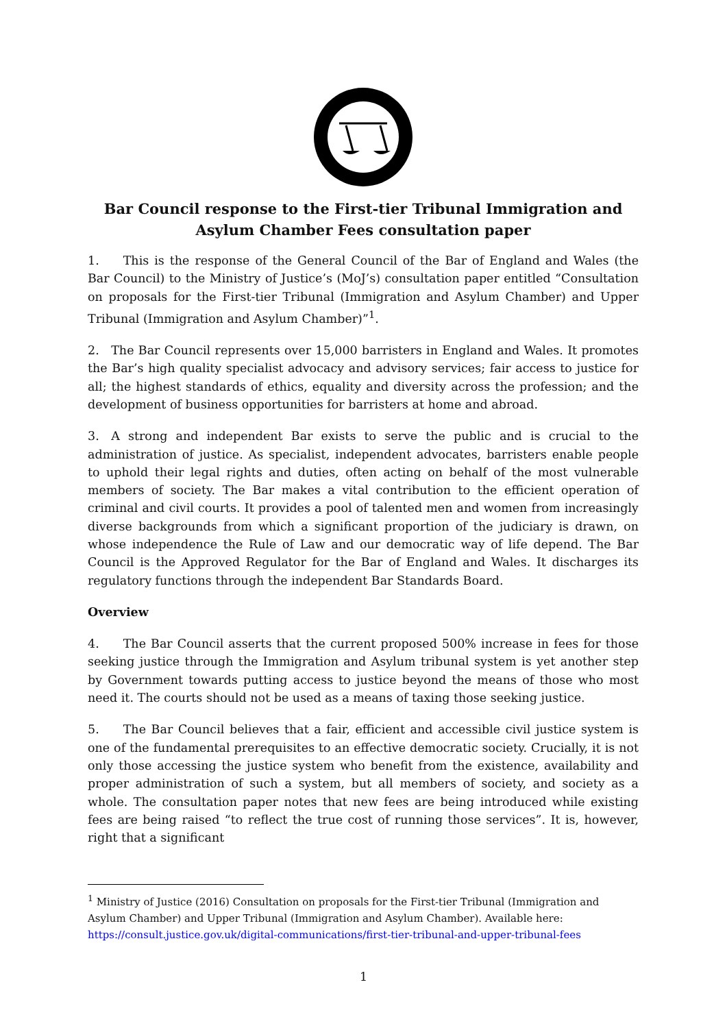Bar Council response to the First-tier Tribunal Immigration and Asylum Chamber Fees consultation paper
1.  This is the response of the General Council of the Bar of England and Wales (the Bar Council) to the Ministry of Justice’s (MoJ’s) consultation paper entitled “Consultation on proposals for the First-tier Tribunal (Immigration and Asylum Chamber) and Upper Tribunal (Immigration and Asylum Chamber)”<sup>1</sup>.
2. The Bar Council represents over 15,000 barristers in England and Wales. It promotes the Bar’s high quality specialist advocacy and advisory services; fair access to justice for all; the highest standards of ethics, equality and diversity across the profession; and the development of business opportunities for barristers at home and abroad.
3. A strong and independent Bar exists to serve the public and is crucial to the administration of justice. As specialist, independent advocates, barristers enable people to uphold their legal rights and duties, often acting on behalf of the most vulnerable members of society. The Bar makes a vital contribution to the efficient operation of criminal and civil courts. It provides a pool of talented men and women from increasingly diverse backgrounds from which a significant proportion of the judiciary is drawn, on whose independence the Rule of Law and our democratic way of life depend. The Bar Council is the Approved Regulator for the Bar of England and Wales. It discharges its regulatory functions through the independent Bar Standards Board.
Overview
4.  The Bar Council asserts that the current proposed 500% increase in fees for those seeking justice through the Immigration and Asylum tribunal system is yet another step by Government towards putting access to justice beyond the means of those who most need it. The courts should not be used as a means of taxing those seeking justice.
5.  The Bar Council believes that a fair, efficient and accessible civil justice system is one of the fundamental prerequisites to an effective democratic society. Crucially, it is not only those accessing the justice system who benefit from the existence, availability and proper administration of such a system, but all members of society, and society as a whole. The consultation paper notes that new fees are being introduced while existing fees are being raised “to reflect the true cost of running those services”. It is, however, right that a significant
<sup>1</sup> Ministry of Justice (2016) Consultation on proposals for the First-tier Tribunal (Immigration and Asylum Chamber) and Upper Tribunal (Immigration and Asylum Chamber). Available here: https://consult.justice.gov.uk/digital-communications/first-tier-tribunal-and-upper-tribunal-fees
1